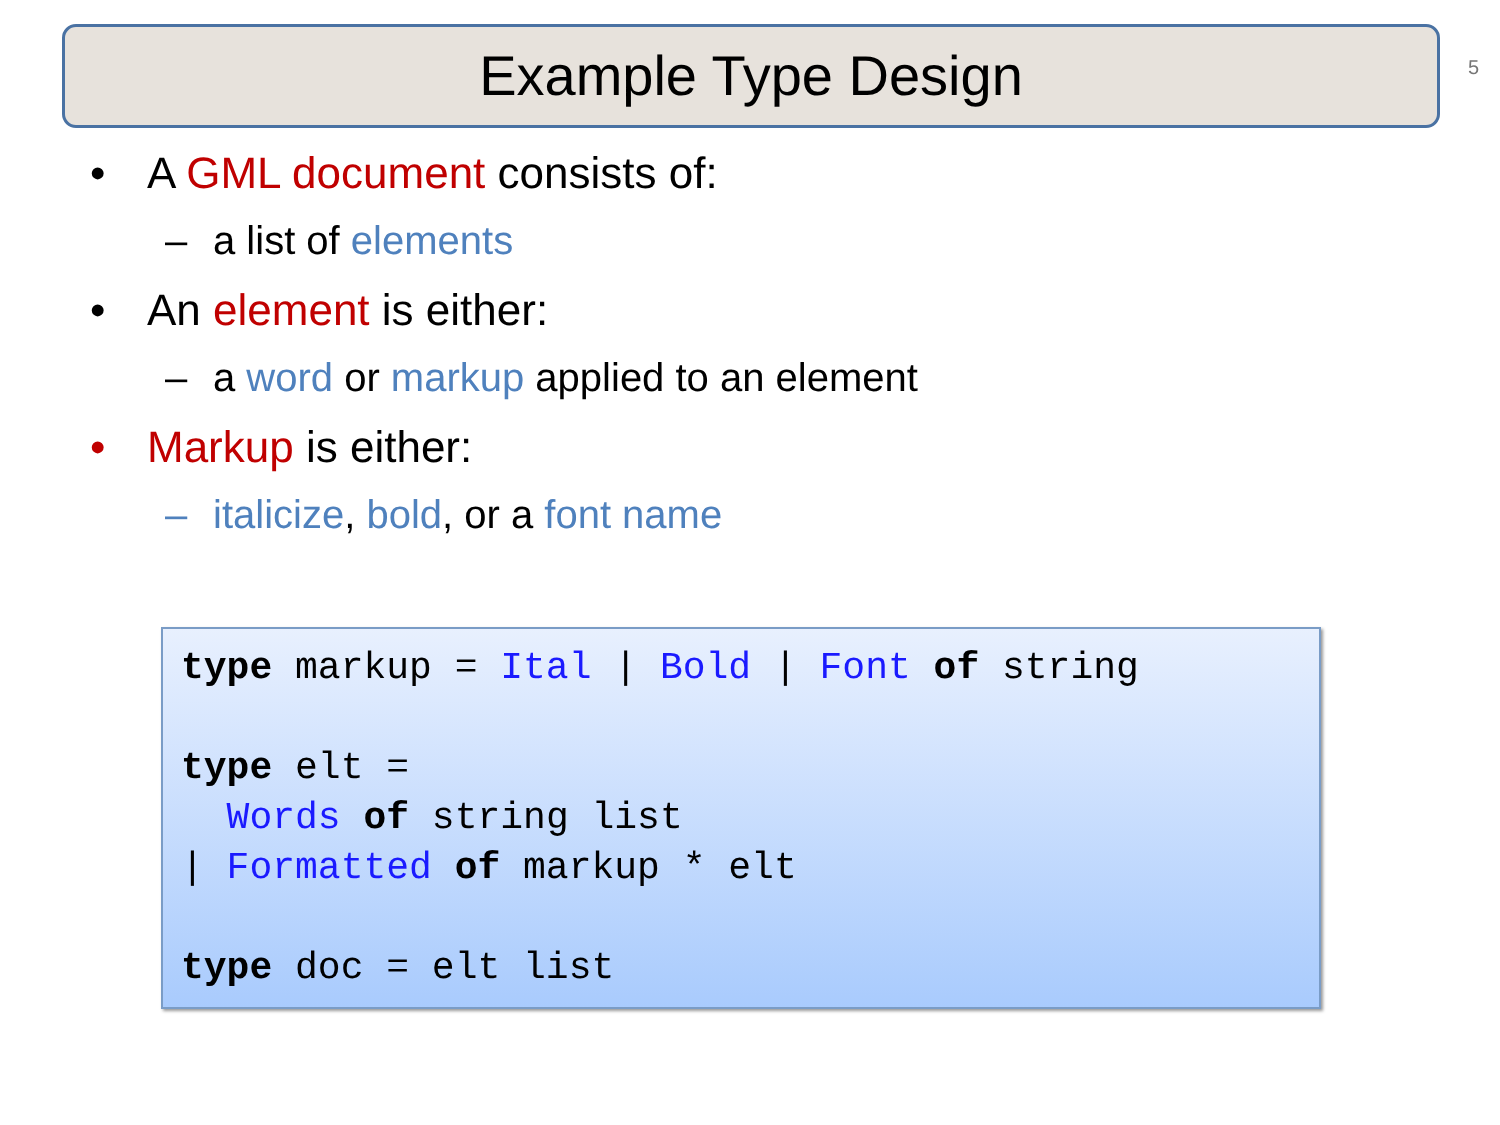Example Type Design 5
• A GML document consists of:
– a list of elements
• An element is either:
– a word or markup applied to an element
• Markup is either:
– italicize, bold, or a font name
type markup = Ital | Bold | Font of string

type elt =
  Words of string list
| Formatted of markup * elt

type doc = elt list